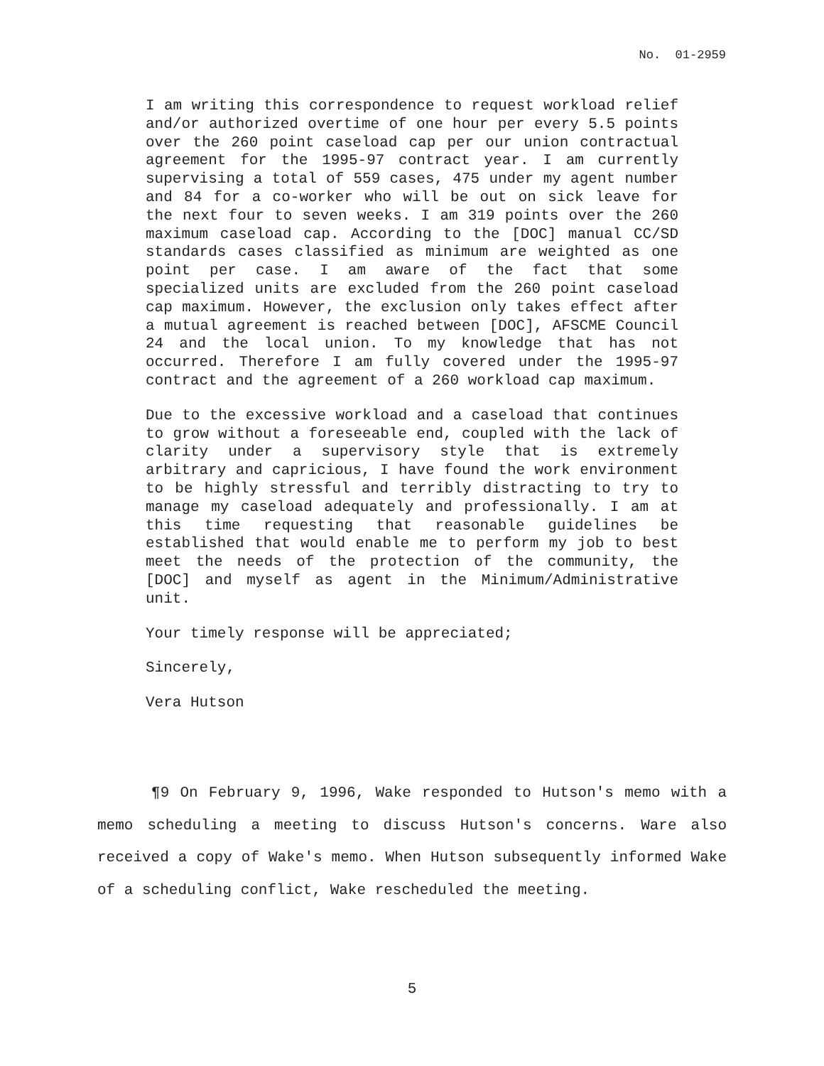No. 01-2959
I am writing this correspondence to request workload relief and/or authorized overtime of one hour per every 5.5 points over the 260 point caseload cap per our union contractual agreement for the 1995-97 contract year. I am currently supervising a total of 559 cases, 475 under my agent number and 84 for a co-worker who will be out on sick leave for the next four to seven weeks. I am 319 points over the 260 maximum caseload cap. According to the [DOC] manual CC/SD standards cases classified as minimum are weighted as one point per case. I am aware of the fact that some specialized units are excluded from the 260 point caseload cap maximum. However, the exclusion only takes effect after a mutual agreement is reached between [DOC], AFSCME Council 24 and the local union. To my knowledge that has not occurred. Therefore I am fully covered under the 1995-97 contract and the agreement of a 260 workload cap maximum.
Due to the excessive workload and a caseload that continues to grow without a foreseeable end, coupled with the lack of clarity under a supervisory style that is extremely arbitrary and capricious, I have found the work environment to be highly stressful and terribly distracting to try to manage my caseload adequately and professionally. I am at this time requesting that reasonable guidelines be established that would enable me to perform my job to best meet the needs of the protection of the community, the [DOC] and myself as agent in the Minimum/Administrative unit.
Your timely response will be appreciated;
Sincerely,
Vera Hutson
¶9 On February 9, 1996, Wake responded to Hutson's memo with a memo scheduling a meeting to discuss Hutson's concerns. Ware also received a copy of Wake's memo. When Hutson subsequently informed Wake of a scheduling conflict, Wake rescheduled the meeting.
5